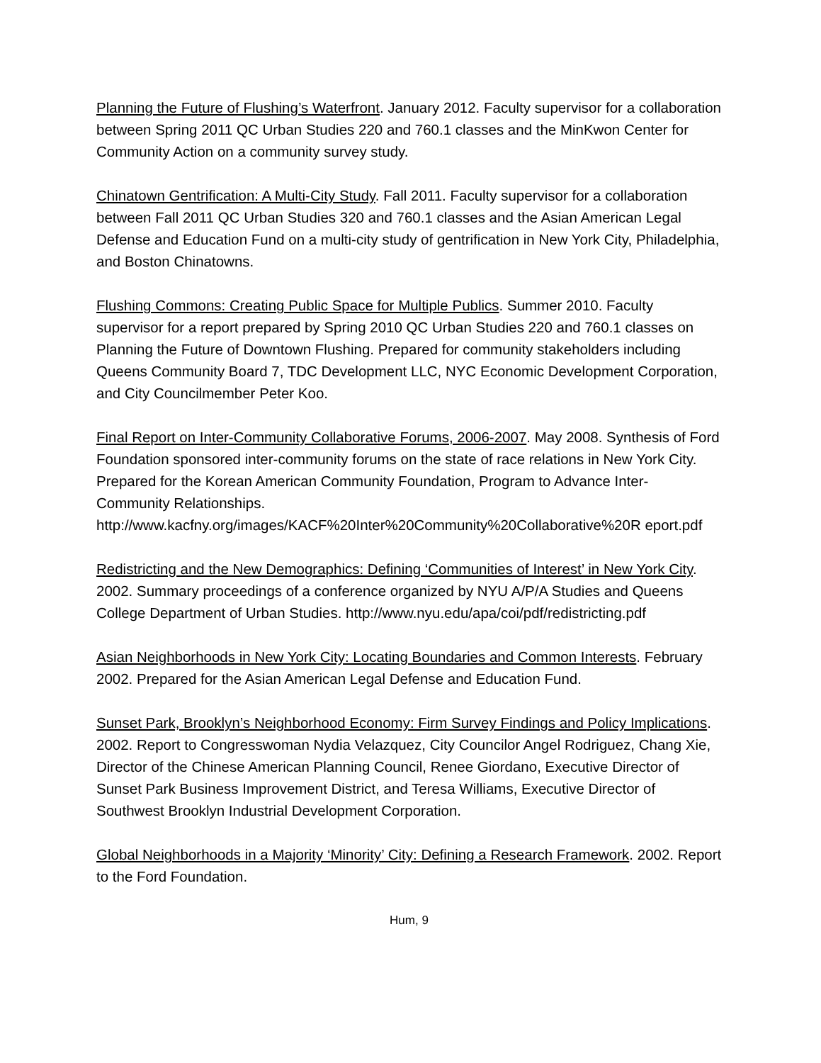Planning the Future of Flushing’s Waterfront. January 2012. Faculty supervisor for a collaboration between Spring 2011 QC Urban Studies 220 and 760.1 classes and the MinKwon Center for Community Action on a community survey study.
Chinatown Gentrification: A Multi-City Study. Fall 2011. Faculty supervisor for a collaboration between Fall 2011 QC Urban Studies 320 and 760.1 classes and the Asian American Legal Defense and Education Fund on a multi-city study of gentrification in New York City, Philadelphia, and Boston Chinatowns.
Flushing Commons: Creating Public Space for Multiple Publics. Summer 2010. Faculty supervisor for a report prepared by Spring 2010 QC Urban Studies 220 and 760.1 classes on Planning the Future of Downtown Flushing. Prepared for community stakeholders including Queens Community Board 7, TDC Development LLC, NYC Economic Development Corporation, and City Councilmember Peter Koo.
Final Report on Inter-Community Collaborative Forums, 2006-2007. May 2008. Synthesis of Ford Foundation sponsored inter-community forums on the state of race relations in New York City. Prepared for the Korean American Community Foundation, Program to Advance Inter-Community Relationships. http://www.kacfny.org/images/KACF%20Inter%20Community%20Collaborative%20R eport.pdf
Redistricting and the New Demographics: Defining ‘Communities of Interest’ in New York City. 2002. Summary proceedings of a conference organized by NYU A/P/A Studies and Queens College Department of Urban Studies. http://www.nyu.edu/apa/coi/pdf/redistricting.pdf
Asian Neighborhoods in New York City: Locating Boundaries and Common Interests. February 2002. Prepared for the Asian American Legal Defense and Education Fund.
Sunset Park, Brooklyn’s Neighborhood Economy: Firm Survey Findings and Policy Implications. 2002. Report to Congresswoman Nydia Velazquez, City Councilor Angel Rodriguez, Chang Xie, Director of the Chinese American Planning Council, Renee Giordano, Executive Director of Sunset Park Business Improvement District, and Teresa Williams, Executive Director of Southwest Brooklyn Industrial Development Corporation.
Global Neighborhoods in a Majority ‘Minority’ City: Defining a Research Framework. 2002. Report to the Ford Foundation.
Hum, 9